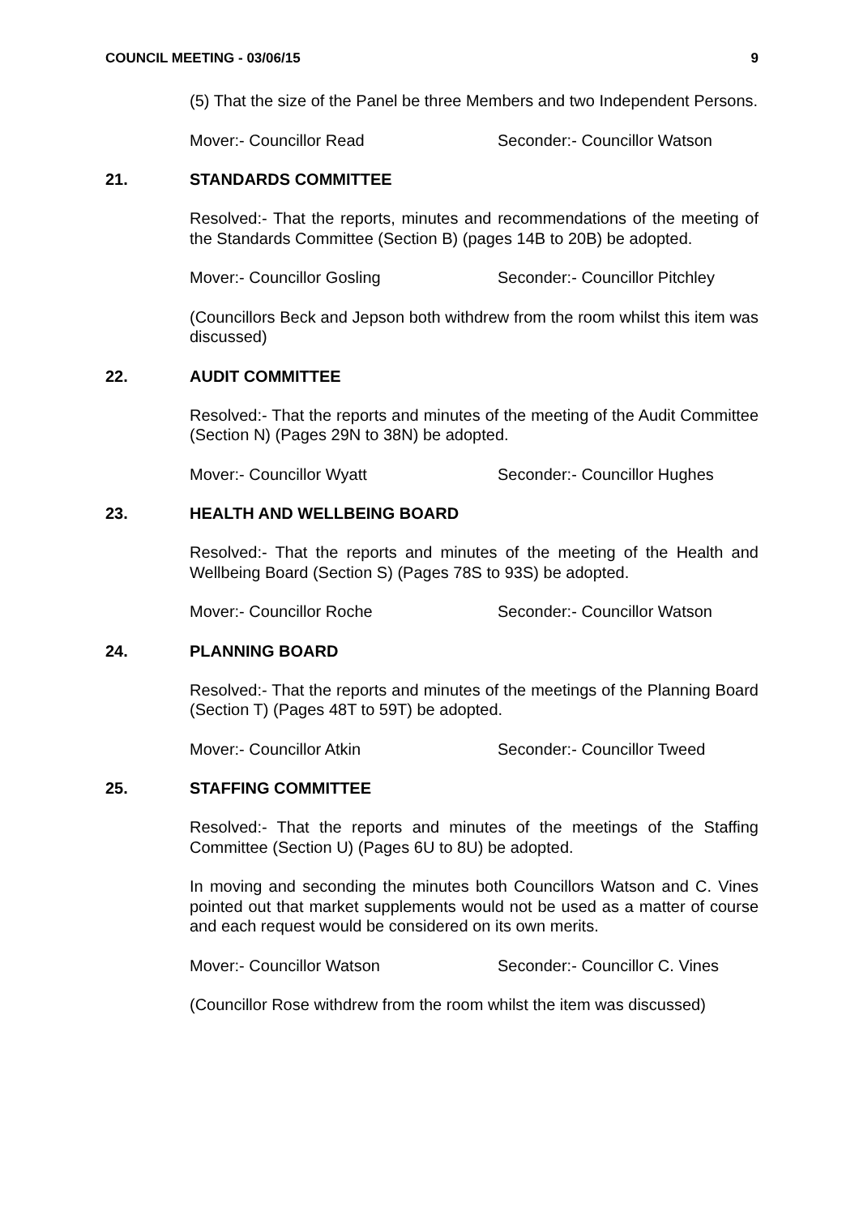COUNCIL MEETING - 03/06/15 9
(5) That the size of the Panel be three Members and two Independent Persons.
Mover:- Councillor Read Seconder:- Councillor Watson
21. STANDARDS COMMITTEE
Resolved:- That the reports, minutes and recommendations of the meeting of the Standards Committee (Section B) (pages 14B to 20B) be adopted.
Mover:- Councillor Gosling Seconder:- Councillor Pitchley
(Councillors Beck and Jepson both withdrew from the room whilst this item was discussed)
22. AUDIT COMMITTEE
Resolved:- That the reports and minutes of the meeting of the Audit Committee (Section N) (Pages 29N to 38N) be adopted.
Mover:- Councillor Wyatt Seconder:- Councillor Hughes
23. HEALTH AND WELLBEING BOARD
Resolved:- That the reports and minutes of the meeting of the Health and Wellbeing Board (Section S) (Pages 78S to 93S) be adopted.
Mover:- Councillor Roche Seconder:- Councillor Watson
24. PLANNING BOARD
Resolved:- That the reports and minutes of the meetings of the Planning Board (Section T) (Pages 48T to 59T) be adopted.
Mover:- Councillor Atkin Seconder:- Councillor Tweed
25. STAFFING COMMITTEE
Resolved:- That the reports and minutes of the meetings of the Staffing Committee (Section U) (Pages 6U to 8U) be adopted.
In moving and seconding the minutes both Councillors Watson and C. Vines pointed out that market supplements would not be used as a matter of course and each request would be considered on its own merits.
Mover:- Councillor Watson Seconder:- Councillor C. Vines
(Councillor Rose withdrew from the room whilst the item was discussed)